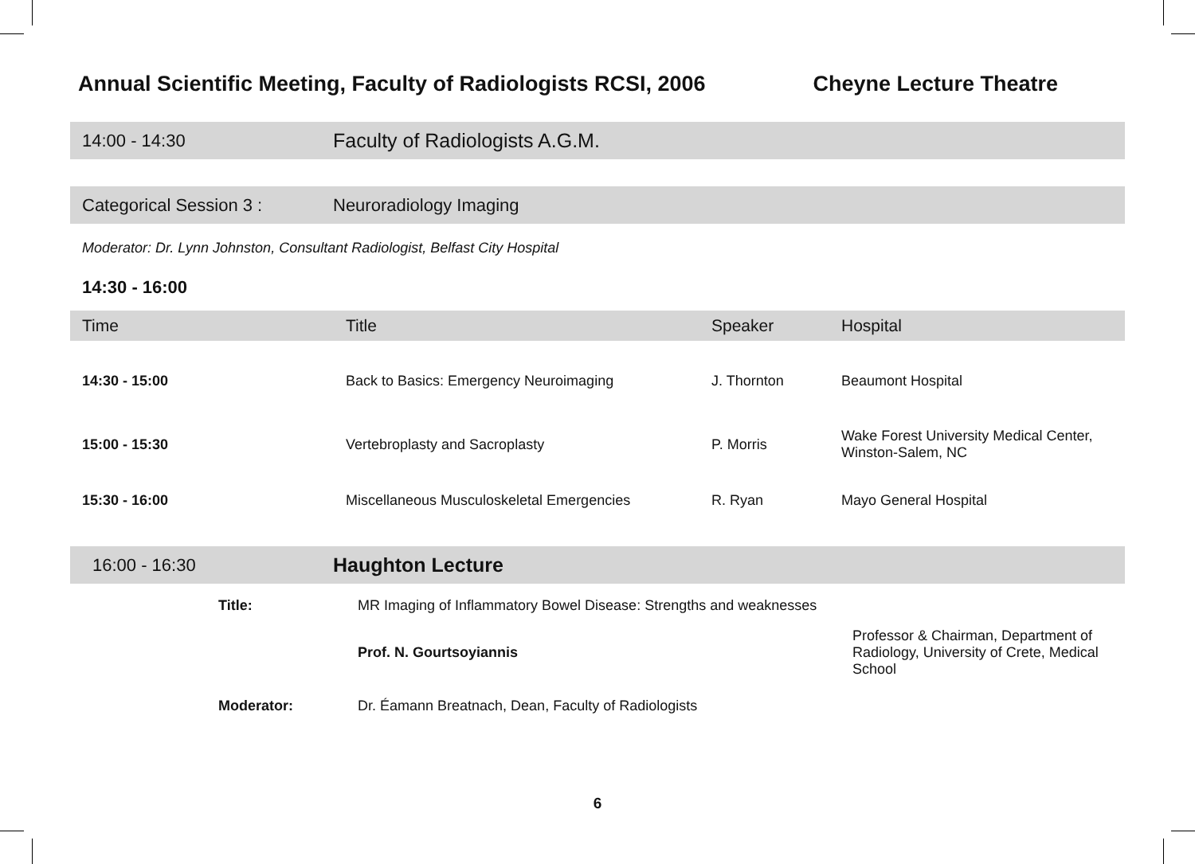Annual Scientific Meeting, Faculty of Radiologists RCSI, 2006 Cheyne Lecture Theatre
14:00 - 14:30 Faculty of Radiologists A.G.M.
Categorical Session 3 : Neuroradiology Imaging
Moderator: Dr. Lynn Johnston, Consultant Radiologist, Belfast City Hospital
14:30 - 16:00
| Time | Title | Speaker | Hospital |
| --- | --- | --- | --- |
| 14:30 - 15:00 | Back to Basics: Emergency Neuroimaging | J. Thornton | Beaumont Hospital |
| 15:00 - 15:30 | Vertebroplasty and Sacroplasty | P. Morris | Wake Forest University Medical Center, Winston-Salem, NC |
| 15:30 - 16:00 | Miscellaneous Musculoskeletal Emergencies | R. Ryan | Mayo General Hospital |
16:00 - 16:30 Haughton Lecture
| | Title: | MR Imaging of Inflammatory Bowel Disease: Strengths and weaknesses | |
| | | Prof. N. Gourtsoyiannis | Professor & Chairman, Department of Radiology, University of Crete, Medical School |
| | Moderator: | Dr. Éamann Breatnach, Dean, Faculty of Radiologists | |
6